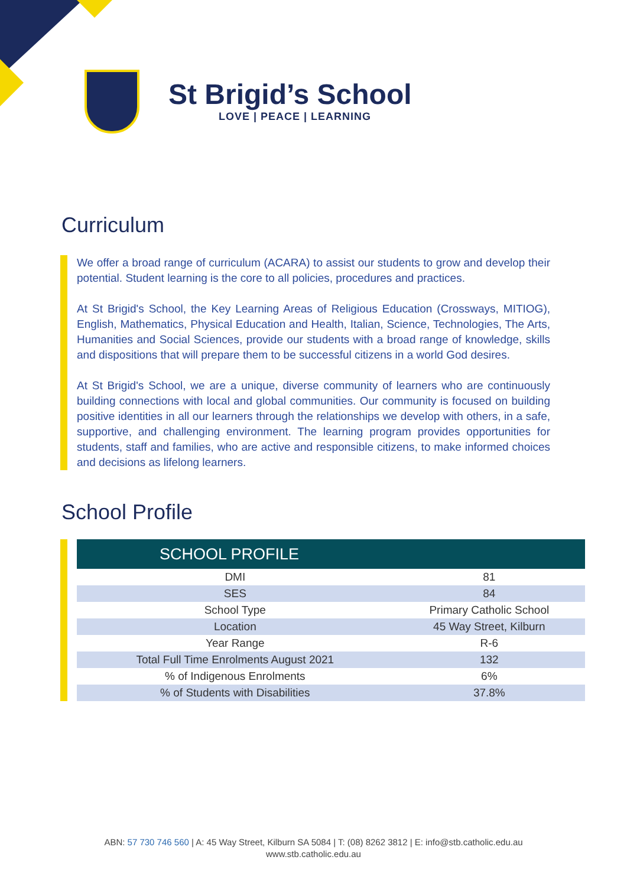St Brigid’s School
LOVE | PEACE | LEARNING
Curriculum
We offer a broad range of curriculum (ACARA) to assist our students to grow and develop their potential. Student learning is the core to all policies, procedures and practices.
At St Brigid's School, the Key Learning Areas of Religious Education (Crossways, MITIOG), English, Mathematics, Physical Education and Health, Italian, Science, Technologies, The Arts, Humanities and Social Sciences, provide our students with a broad range of knowledge, skills and dispositions that will prepare them to be successful citizens in a world God desires.
At St Brigid's School, we are a unique, diverse community of learners who are continuously building connections with local and global communities. Our community is focused on building positive identities in all our learners through the relationships we develop with others, in a safe, supportive, and challenging environment. The learning program provides opportunities for students, staff and families, who are active and responsible citizens, to make informed choices and decisions as lifelong learners.
School Profile
| SCHOOL PROFILE | |
| --- | --- |
| DMI | 81 |
| SES | 84 |
| School Type | Primary Catholic School |
| Location | 45 Way Street, Kilburn |
| Year Range | R-6 |
| Total Full Time Enrolments August 2021 | 132 |
| % of Indigenous Enrolments | 6% |
| % of Students with Disabilities | 37.8% |
ABN: 57 730 746 560 | A: 45 Way Street, Kilburn SA 5084 | T: (08) 8262 3812 | E: info@stb.catholic.edu.au
www.stb.catholic.edu.au